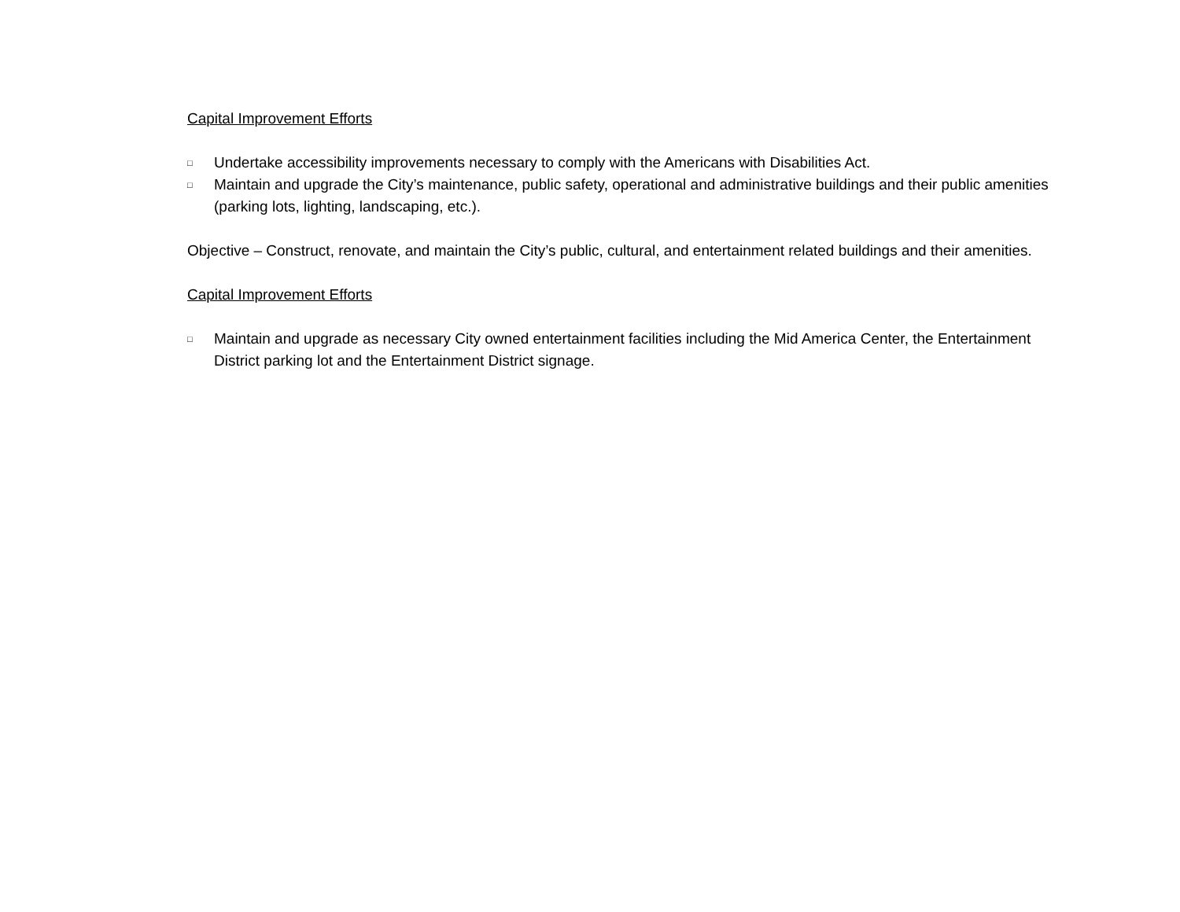Capital Improvement Efforts
□ Undertake accessibility improvements necessary to comply with the Americans with Disabilities Act.
□ Maintain and upgrade the City’s maintenance, public safety, operational and administrative buildings and their public amenities (parking lots, lighting, landscaping, etc.).
Objective – Construct, renovate, and maintain the City’s public, cultural, and entertainment related buildings and their amenities.
Capital Improvement Efforts
□ Maintain and upgrade as necessary City owned entertainment facilities including the Mid America Center, the Entertainment District parking lot and the Entertainment District signage.